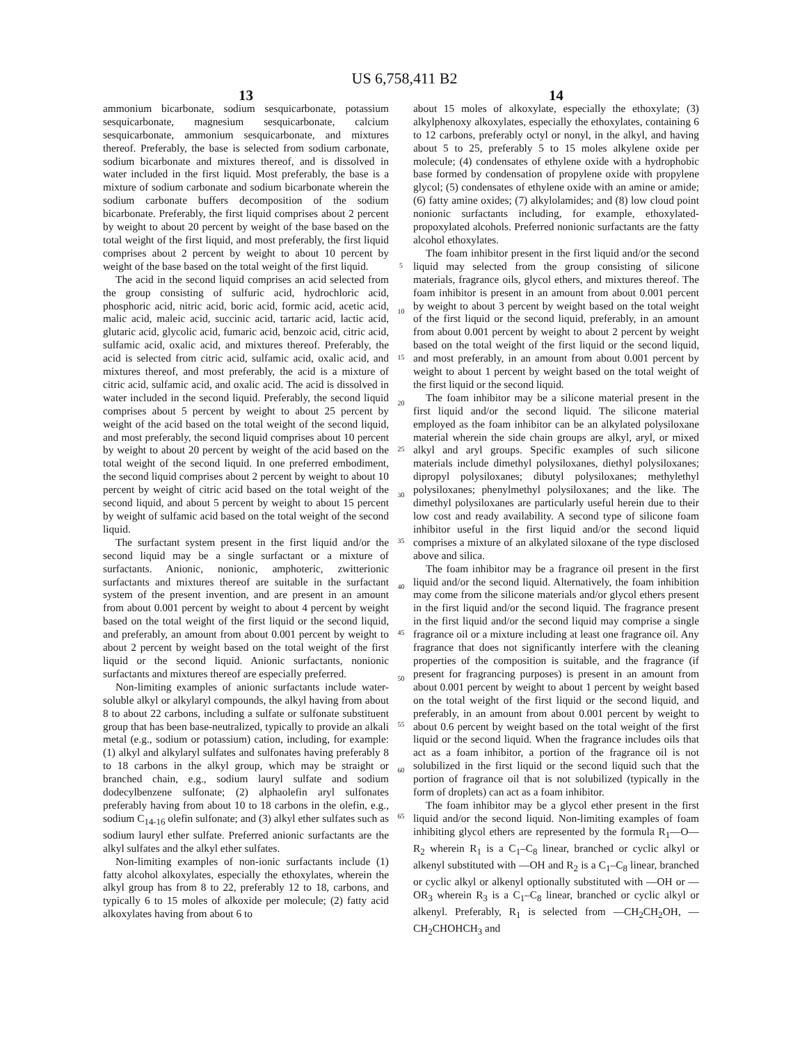US 6,758,411 B2
13
ammonium bicarbonate, sodium sesquicarbonate, potassium sesquicarbonate, magnesium sesquicarbonate, calcium sesquicarbonate, ammonium sesquicarbonate, and mixtures thereof. Preferably, the base is selected from sodium carbonate, sodium bicarbonate and mixtures thereof, and is dissolved in water included in the first liquid. Most preferably, the base is a mixture of sodium carbonate and sodium bicarbonate wherein the sodium carbonate buffers decomposition of the sodium bicarbonate. Preferably, the first liquid comprises about 2 percent by weight to about 20 percent by weight of the base based on the total weight of the first liquid, and most preferably, the first liquid comprises about 2 percent by weight to about 10 percent by weight of the base based on the total weight of the first liquid.
The acid in the second liquid comprises an acid selected from the group consisting of sulfuric acid, hydrochloric acid, phosphoric acid, nitric acid, boric acid, formic acid, acetic acid, malic acid, maleic acid, succinic acid, tartaric acid, lactic acid, glutaric acid, glycolic acid, fumaric acid, benzoic acid, citric acid, sulfamic acid, oxalic acid, and mixtures thereof. Preferably, the acid is selected from citric acid, sulfamic acid, oxalic acid, and mixtures thereof, and most preferably, the acid is a mixture of citric acid, sulfamic acid, and oxalic acid. The acid is dissolved in water included in the second liquid. Preferably, the second liquid comprises about 5 percent by weight to about 25 percent by weight of the acid based on the total weight of the second liquid, and most preferably, the second liquid comprises about 10 percent by weight to about 20 percent by weight of the acid based on the total weight of the second liquid. In one preferred embodiment, the second liquid comprises about 2 percent by weight to about 10 percent by weight of citric acid based on the total weight of the second liquid, and about 5 percent by weight to about 15 percent by weight of sulfamic acid based on the total weight of the second liquid.
The surfactant system present in the first liquid and/or the second liquid may be a single surfactant or a mixture of surfactants. Anionic, nonionic, amphoteric, zwitterionic surfactants and mixtures thereof are suitable in the surfactant system of the present invention, and are present in an amount from about 0.001 percent by weight to about 4 percent by weight based on the total weight of the first liquid or the second liquid, and preferably, an amount from about 0.001 percent by weight to about 2 percent by weight based on the total weight of the first liquid or the second liquid. Anionic surfactants, nonionic surfactants and mixtures thereof are especially preferred.
Non-limiting examples of anionic surfactants include water-soluble alkyl or alkylaryl compounds, the alkyl having from about 8 to about 22 carbons, including a sulfate or sulfonate substituent group that has been base-neutralized, typically to provide an alkali metal (e.g., sodium or potassium) cation, including, for example: (1) alkyl and alkylaryl sulfates and sulfonates having preferably 8 to 18 carbons in the alkyl group, which may be straight or branched chain, e.g., sodium lauryl sulfate and sodium dodecylbenzene sulfonate; (2) alphaolefin aryl sulfonates preferably having from about 10 to 18 carbons in the olefin, e.g., sodium C<sub>14-16</sub> olefin sulfonate; and (3) alkyl ether sulfates such as sodium lauryl ether sulfate. Preferred anionic surfactants are the alkyl sulfates and the alkyl ether sulfates.
Non-limiting examples of non-ionic surfactants include (1) fatty alcohol alkoxylates, especially the ethoxylates, wherein the alkyl group has from 8 to 22, preferably 12 to 18, carbons, and typically 6 to 15 moles of alkoxide per molecule; (2) fatty acid alkoxylates having from about 6 to
5
10
15
20
25
30
35
40
45
50
55
60
65
14
about 15 moles of alkoxylate, especially the ethoxylate; (3) alkylphenoxy alkoxylates, especially the ethoxylates, containing 6 to 12 carbons, preferably octyl or nonyl, in the alkyl, and having about 5 to 25, preferably 5 to 15 moles alkylene oxide per molecule; (4) condensates of ethylene oxide with a hydrophobic base formed by condensation of propylene oxide with propylene glycol; (5) condensates of ethylene oxide with an amine or amide; (6) fatty amine oxides; (7) alkylolamides; and (8) low cloud point nonionic surfactants including, for example, ethoxylated-propoxylated alcohols. Preferred nonionic surfactants are the fatty alcohol ethoxylates.
The foam inhibitor present in the first liquid and/or the second liquid may selected from the group consisting of silicone materials, fragrance oils, glycol ethers, and mixtures thereof. The foam inhibitor is present in an amount from about 0.001 percent by weight to about 3 percent by weight based on the total weight of the first liquid or the second liquid, preferably, in an amount from about 0.001 percent by weight to about 2 percent by weight based on the total weight of the first liquid or the second liquid, and most preferably, in an amount from about 0.001 percent by weight to about 1 percent by weight based on the total weight of the first liquid or the second liquid.
The foam inhibitor may be a silicone material present in the first liquid and/or the second liquid. The silicone material employed as the foam inhibitor can be an alkylated polysiloxane material wherein the side chain groups are alkyl, aryl, or mixed alkyl and aryl groups. Specific examples of such silicone materials include dimethyl polysiloxanes, diethyl polysiloxanes; dipropyl polysiloxanes; dibutyl polysiloxanes; methylethyl polysiloxanes; phenylmethyl polysiloxanes; and the like. The dimethyl polysiloxanes are particularly useful herein due to their low cost and ready availability. A second type of silicone foam inhibitor useful in the first liquid and/or the second liquid comprises a mixture of an alkylated siloxane of the type disclosed above and silica.
The foam inhibitor may be a fragrance oil present in the first liquid and/or the second liquid. Alternatively, the foam inhibition may come from the silicone materials and/or glycol ethers present in the first liquid and/or the second liquid. The fragrance present in the first liquid and/or the second liquid may comprise a single fragrance oil or a mixture including at least one fragrance oil. Any fragrance that does not significantly interfere with the cleaning properties of the composition is suitable, and the fragrance (if present for fragrancing purposes) is present in an amount from about 0.001 percent by weight to about 1 percent by weight based on the total weight of the first liquid or the second liquid, and preferably, in an amount from about 0.001 percent by weight to about 0.6 percent by weight based on the total weight of the first liquid or the second liquid. When the fragrance includes oils that act as a foam inhibitor, a portion of the fragrance oil is not solubilized in the first liquid or the second liquid such that the portion of fragrance oil that is not solubilized (typically in the form of droplets) can act as a foam inhibitor.
The foam inhibitor may be a glycol ether present in the first liquid and/or the second liquid. Non-limiting examples of foam inhibiting glycol ethers are represented by the formula R<sub>1</sub>—O—R<sub>2</sub> wherein R<sub>1</sub> is a C<sub>1</sub>–C<sub>8</sub> linear, branched or cyclic alkyl or alkenyl substituted with —OH and R<sub>2</sub> is a C<sub>1</sub>–C<sub>8</sub> linear, branched or cyclic alkyl or alkenyl optionally substituted with —OH or —OR<sub>3</sub> wherein R<sub>3</sub> is a C<sub>1</sub>–C<sub>8</sub> linear, branched or cyclic alkyl or alkenyl. Preferably, R<sub>1</sub> is selected from —CH<sub>2</sub>CH<sub>2</sub>OH, —CH<sub>2</sub>CHOHCH<sub>3</sub> and